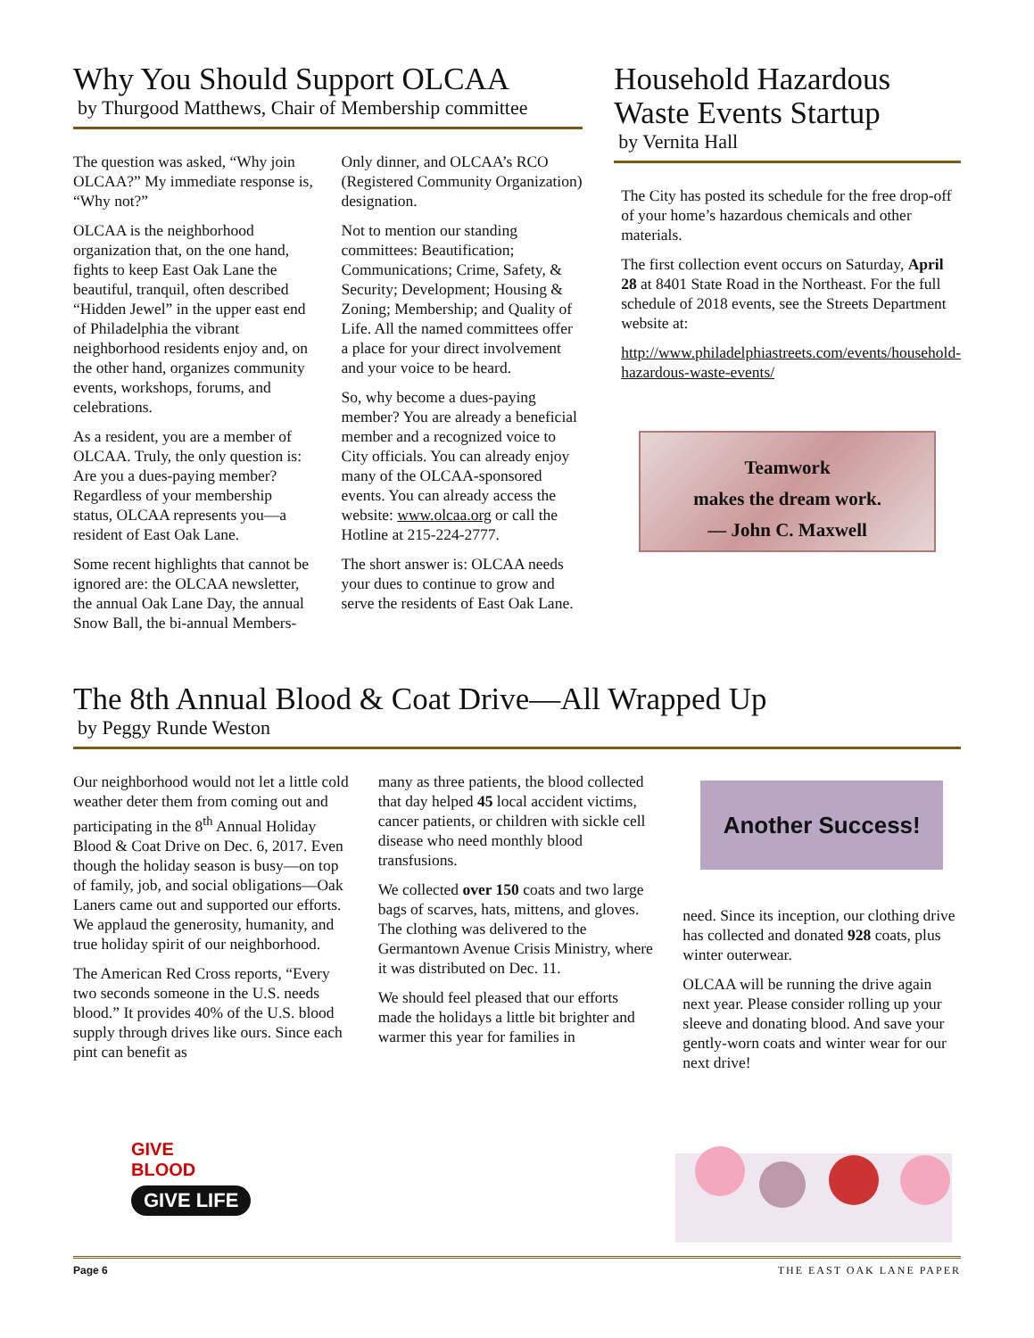Why You Should Support OLCAA
by Thurgood Matthews, Chair of Membership committee
The question was asked, “Why join OLCAA?” My immediate response is, “Why not?”
OLCAA is the neighborhood organization that, on the one hand, fights to keep East Oak Lane the beautiful, tranquil, often described “Hidden Jewel” in the upper east end of Philadelphia the vibrant neighborhood residents enjoy and, on the other hand, organizes community events, workshops, forums, and celebrations.
As a resident, you are a member of OLCAA. Truly, the only question is: Are you a dues-paying member? Regardless of your membership status, OLCAA represents you—a resident of East Oak Lane.
Some recent highlights that cannot be ignored are: the OLCAA newsletter, the annual Oak Lane Day, the annual Snow Ball, the bi-annual Members-
Only dinner, and OLCAA’s RCO (Registered Community Organization) designation.
Not to mention our standing committees: Beautification; Communications; Crime, Safety, & Security; Development; Housing & Zoning; Membership; and Quality of Life. All the named committees offer a place for your direct involvement and your voice to be heard.
So, why become a dues-paying member? You are already a beneficial member and a recognized voice to City officials. You can already enjoy many of the OLCAA-sponsored events. You can already access the website: www.olcaa.org or call the Hotline at 215-224-2777.
The short answer is: OLCAA needs your dues to continue to grow and serve the residents of East Oak Lane.
Household Hazardous Waste Events Startup
by Vernita Hall
The City has posted its schedule for the free drop-off of your home’s hazardous chemicals and other materials.
The first collection event occurs on Saturday, April 28 at 8401 State Road in the Northeast. For the full schedule of 2018 events, see the Streets Department website at:
http://www.philadelphiastreets.com/events/household-hazardous-waste-events/
Teamwork
makes the dream work.
— John C. Maxwell
The 8th Annual Blood & Coat Drive—All Wrapped Up
by Peggy Runde Weston
Our neighborhood would not let a little cold weather deter them from coming out and participating in the 8<sup>th</sup> Annual Holiday Blood & Coat Drive on Dec. 6, 2017. Even though the holiday season is busy—on top of family, job, and social obligations—Oak Laners came out and supported our efforts. We applaud the generosity, humanity, and true holiday spirit of our neighborhood.
The American Red Cross reports, “Every two seconds someone in the U.S. needs blood.” It provides 40% of the U.S. blood supply through drives like ours. Since each pint can benefit as
many as three patients, the blood collected that day helped 45 local accident victims, cancer patients, or children with sickle cell disease who need monthly blood transfusions.
We collected over 150 coats and two large bags of scarves, hats, mittens, and gloves. The clothing was delivered to the Germantown Avenue Crisis Ministry, where it was distributed on Dec. 11.
We should feel pleased that our efforts made the holidays a little bit brighter and warmer this year for families in
Another Success!
need. Since its inception, our clothing drive has collected and donated 928 coats, plus winter outerwear.
OLCAA will be running the drive again next year. Please consider rolling up your sleeve and donating blood. And save your gently-worn coats and winter wear for our next drive!
GIVE
BLOOD
GIVE LIFE
Page 6 THE EAST OAK LANE PAPER